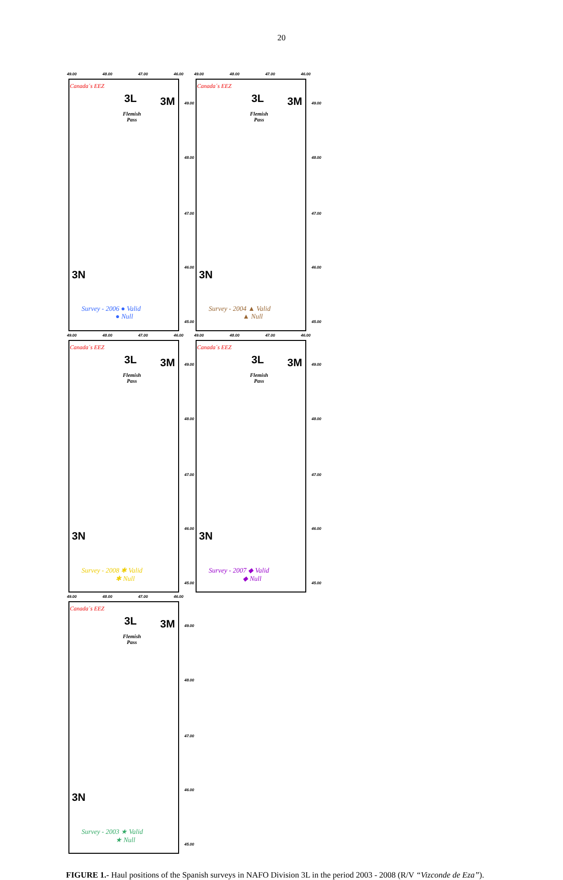20
49.00 48.00 47.00 46.00
Canada´s EEZ
3L 3M
3N
Flemish
Pass
49.00
48.00
47.00
46.00
45.00
Survey - 2006 ● Valid
● Null
49.00 48.00 47.00 46.00
Canada´s EEZ
3L 3M
3N
Flemish
Pass
49.00
48.00
47.00
46.00
45.00
Survey - 2004 ▲ Valid
▲ Null
49.00 48.00 47.00 46.00
Canada´s EEZ
3L 3M
3N
Flemish
Pass
49.00
48.00
47.00
46.00
45.00
Survey - 2008 ✱ Valid
✱ Null
49.00 48.00 47.00 46.00
Canada´s EEZ
3L 3M
3N
Flemish
Pass
49.00
48.00
47.00
46.00
45.00
Survey - 2007 ◆ Valid
◆ Null
49.00 48.00 47.00 46.00
Canada´s EEZ
3L 3M
3N
Flemish
Pass
49.00
48.00
47.00
46.00
45.00
Survey - 2003 ★ Valid
★ Null
FIGURE 1.- Haul positions of the Spanish surveys in NAFO Division 3L in the period 2003 - 2008 (R/V “Vizconde de Eza”).